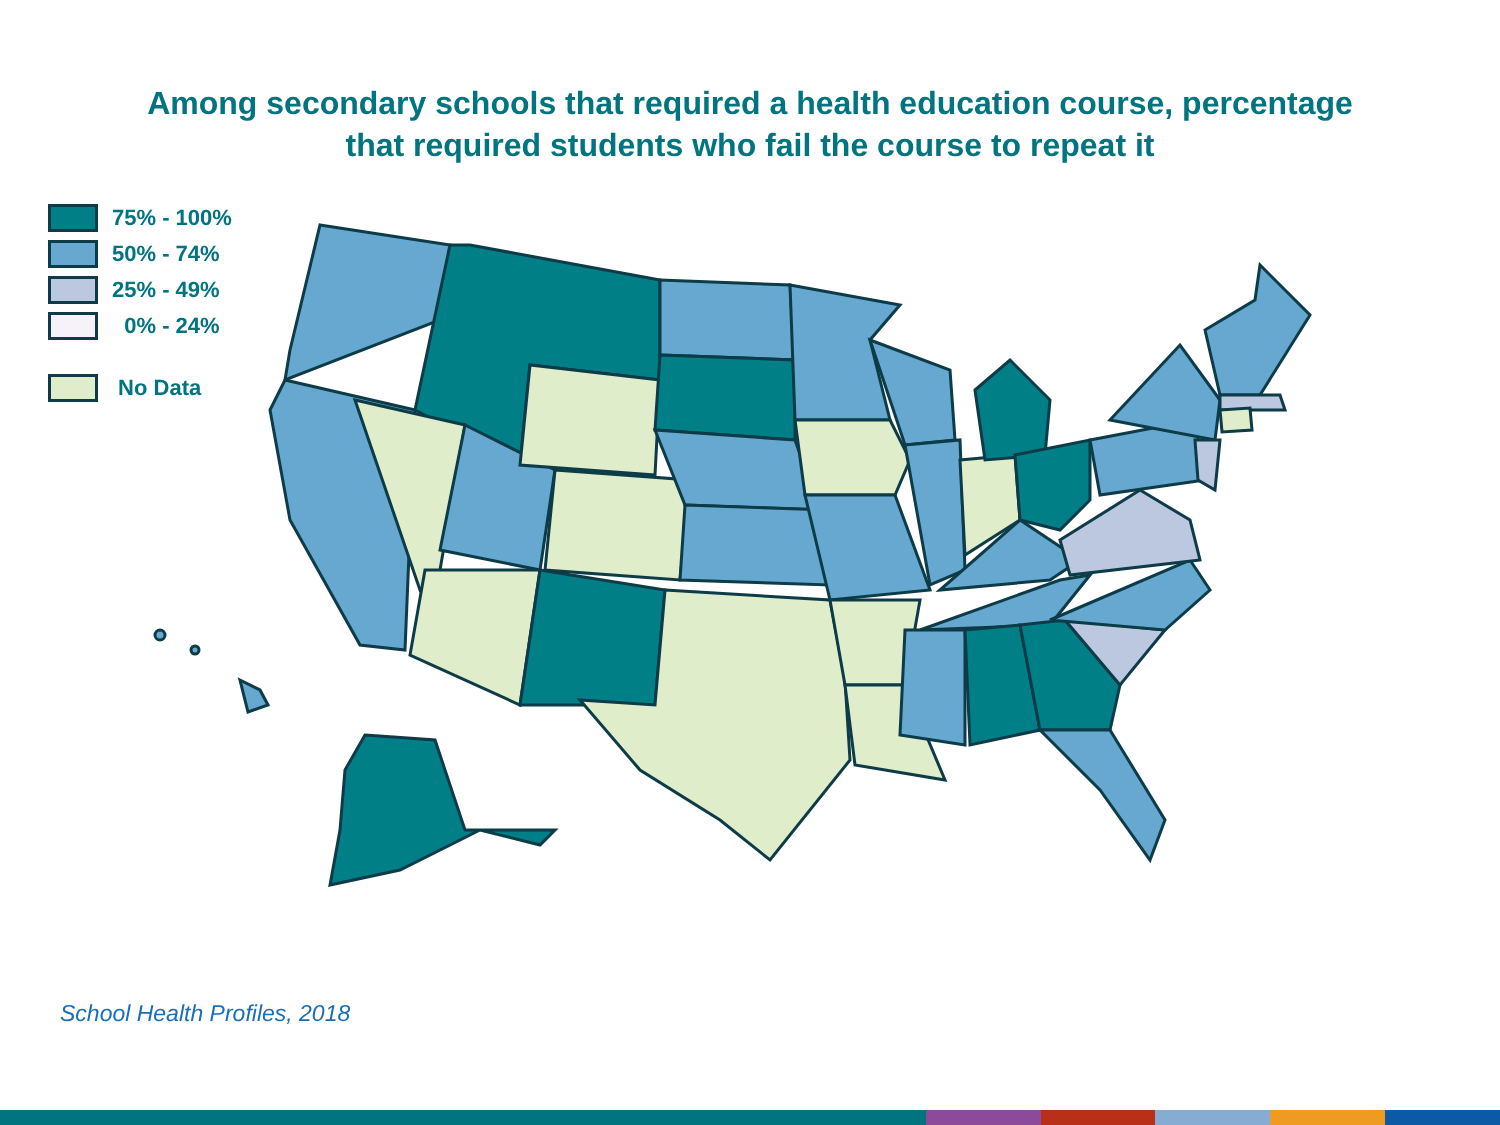Among secondary schools that required a health education course, percentage
that required students who fail the course to repeat it
75% - 100%
50% - 74%
25% - 49%
0% - 24%
No Data
School Health Profiles, 2018